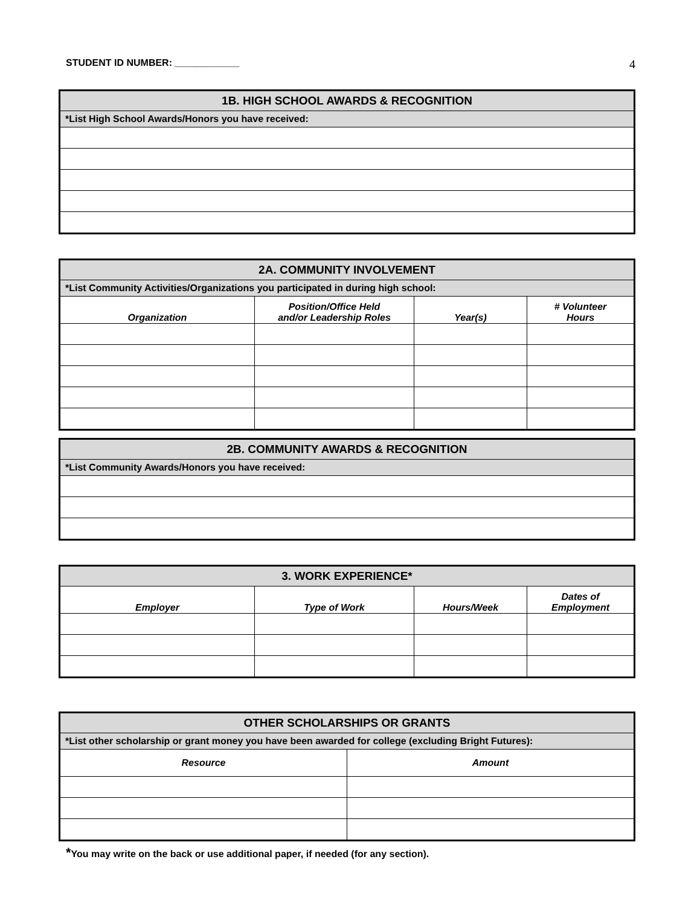STUDENT ID NUMBER: ____________ 4
| 1B. HIGH SCHOOL AWARDS & RECOGNITION |
| --- |
| *List High School Awards/Honors you have received: |
| 2A. COMMUNITY INVOLVEMENT | | | |
| --- | --- | --- | --- |
| *List Community Activities/Organizations you participated in during high school: | | | |
| Organization | Position/Office Held and/or Leadership Roles | Year(s) | # Volunteer Hours |
| 2B. COMMUNITY AWARDS & RECOGNITION |
| --- |
| *List Community Awards/Honors you have received: |
| 3. WORK EXPERIENCE* | | | |
| --- | --- | --- | --- |
| Employer | Type of Work | Hours/Week | Dates of Employment |
| OTHER SCHOLARSHIPS OR GRANTS | |
| --- | --- |
| *List other scholarship or grant money you have been awarded for college (excluding Bright Futures): | |
| Resource | Amount |
*You may write on the back or use additional paper, if needed (for any section).